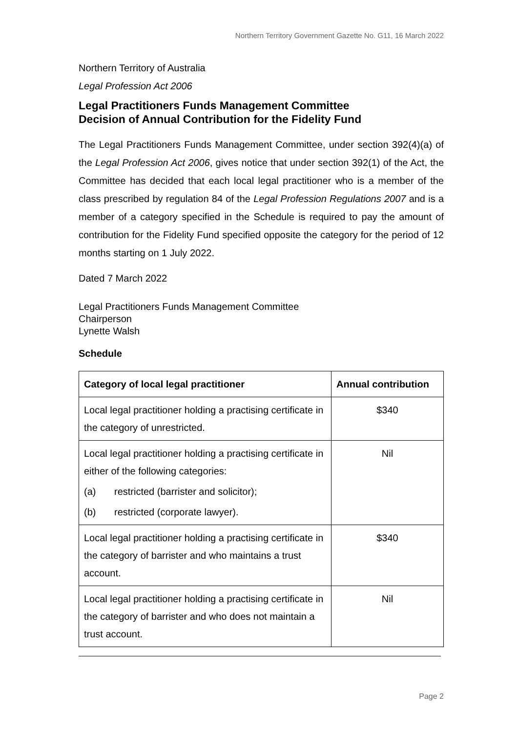Northern Territory Government Gazette No. G11, 16 March 2022
Northern Territory of Australia
Legal Profession Act 2006
Legal Practitioners Funds Management Committee
Decision of Annual Contribution for the Fidelity Fund
The Legal Practitioners Funds Management Committee, under section 392(4)(a) of the Legal Profession Act 2006, gives notice that under section 392(1) of the Act, the Committee has decided that each local legal practitioner who is a member of the class prescribed by regulation 84 of the Legal Profession Regulations 2007 and is a member of a category specified in the Schedule is required to pay the amount of contribution for the Fidelity Fund specified opposite the category for the period of 12 months starting on 1 July 2022.
Dated 7 March 2022
Legal Practitioners Funds Management Committee
Chairperson
Lynette Walsh
Schedule
| Category of local legal practitioner | Annual contribution |
| --- | --- |
| Local legal practitioner holding a practising certificate in the category of unrestricted. | $340 |
| Local legal practitioner holding a practising certificate in either of the following categories: (a) restricted (barrister and solicitor); (b) restricted (corporate lawyer). | Nil |
| Local legal practitioner holding a practising certificate in the category of barrister and who maintains a trust account. | $340 |
| Local legal practitioner holding a practising certificate in the category of barrister and who does not maintain a trust account. | Nil |
Page 2